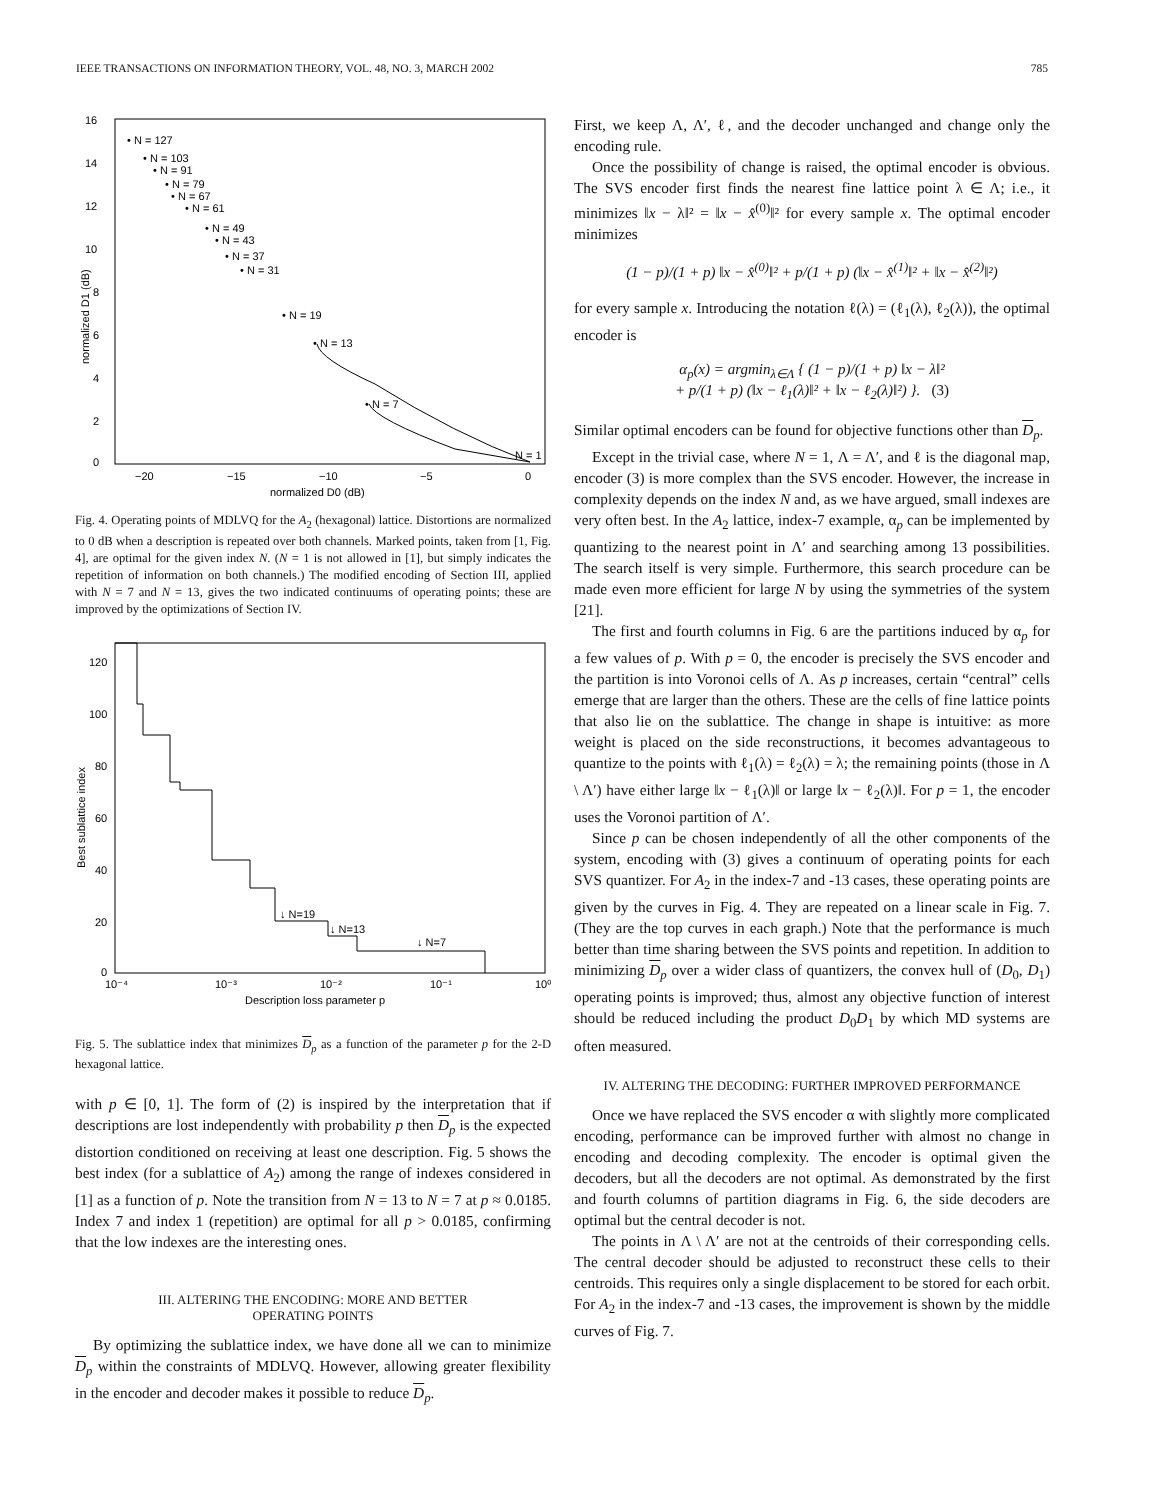IEEE TRANSACTIONS ON INFORMATION THEORY, VOL. 48, NO. 3, MARCH 2002 785
16
14
12
10
8
6
4
2
0
−20
−15
−10
−5
0
normalized D0 (dB)
normalized D1 (dB)
• N = 127
• N = 103
• N = 91
• N = 79
• N = 67
• N = 61
• N = 49
• N = 43
• N = 37
• N = 31
• N = 19
• N = 13
• N = 7
N = 1
Fig. 4. Operating points of MDLVQ for the A<sub>2</sub> (hexagonal) lattice. Distortions are normalized to 0 dB when a description is repeated over both channels. Marked points, taken from [1, Fig. 4], are optimal for the given index N. (N = 1 is not allowed in [1], but simply indicates the repetition of information on both channels.) The modified encoding of Section III, applied with N = 7 and N = 13, gives the two indicated continuums of operating points; these are improved by the optimizations of Section IV.
120
100
80
60
40
20
0
10⁻⁴
10⁻³
10⁻²
10⁻¹
10⁰
Description loss parameter p
Best sublattice index
↓ N=19
↓ N=13
↓ N=7
Fig. 5. The sublattice index that minimizes D<sub>p</sub> as a function of the parameter p for the 2-D hexagonal lattice.
with p ∈ [0, 1]. The form of (2) is inspired by the interpretation that if descriptions are lost independently with probability p then D<sub>p</sub> is the expected distortion conditioned on receiving at least one description. Fig. 5 shows the best index (for a sublattice of A<sub>2</sub>) among the range of indexes considered in [1] as a function of p. Note the transition from N = 13 to N = 7 at p ≈ 0.0185. Index 7 and index 1 (repetition) are optimal for all p > 0.0185, confirming that the low indexes are the interesting ones.
III. ALTERING THE ENCODING: MORE AND BETTER
OPERATING POINTS
By optimizing the sublattice index, we have done all we can to minimize D<sub>p</sub> within the constraints of MDLVQ. However, allowing greater flexibility in the encoder and decoder makes it possible to reduce D<sub>p</sub>.
First, we keep Λ, Λ′, ℓ, and the decoder unchanged and change only the encoding rule.
Once the possibility of change is raised, the optimal encoder is obvious. The SVS encoder first finds the nearest fine lattice point λ ∈ Λ; i.e., it minimizes ‖x − λ‖² = ‖x − x̂<sup>(0)</sup>‖² for every sample x. The optimal encoder minimizes
(1 − p)/(1 + p) ‖x − x̂<sup>(0)</sup>‖² + p/(1 + p) (‖x − x̂<sup>(1)</sup>‖² + ‖x − x̂<sup>(2)</sup>‖²)
for every sample x. Introducing the notation ℓ(λ) = (ℓ<sub>1</sub>(λ), ℓ<sub>2</sub>(λ)), the optimal encoder is
α<sub>p</sub>(x) = argmin<sub>λ∈Λ</sub> { (1 − p)/(1 + p) ‖x − λ‖²
+ p/(1 + p) (‖x − ℓ<sub>1</sub>(λ)‖² + ‖x − ℓ<sub>2</sub>(λ)‖²) }. (3)
Similar optimal encoders can be found for objective functions other than D<sub>p</sub>.
Except in the trivial case, where N = 1, Λ = Λ′, and ℓ is the diagonal map, encoder (3) is more complex than the SVS encoder. However, the increase in complexity depends on the index N and, as we have argued, small indexes are very often best. In the A<sub>2</sub> lattice, index-7 example, α<sub>p</sub> can be implemented by quantizing to the nearest point in Λ′ and searching among 13 possibilities. The search itself is very simple. Furthermore, this search procedure can be made even more efficient for large N by using the symmetries of the system [21].
The first and fourth columns in Fig. 6 are the partitions induced by α<sub>p</sub> for a few values of p. With p = 0, the encoder is precisely the SVS encoder and the partition is into Voronoi cells of Λ. As p increases, certain “central” cells emerge that are larger than the others. These are the cells of fine lattice points that also lie on the sublattice. The change in shape is intuitive: as more weight is placed on the side reconstructions, it becomes advantageous to quantize to the points with ℓ<sub>1</sub>(λ) = ℓ<sub>2</sub>(λ) = λ; the remaining points (those in Λ \ Λ′) have either large ‖x − ℓ<sub>1</sub>(λ)‖ or large ‖x − ℓ<sub>2</sub>(λ)‖. For p = 1, the encoder uses the Voronoi partition of Λ′.
Since p can be chosen independently of all the other components of the system, encoding with (3) gives a continuum of operating points for each SVS quantizer. For A<sub>2</sub> in the index-7 and -13 cases, these operating points are given by the curves in Fig. 4. They are repeated on a linear scale in Fig. 7. (They are the top curves in each graph.) Note that the performance is much better than time sharing between the SVS points and repetition. In addition to minimizing D<sub>p</sub> over a wider class of quantizers, the convex hull of (D<sub>0</sub>, D<sub>1</sub>) operating points is improved; thus, almost any objective function of interest should be reduced including the product D<sub>0</sub>D<sub>1</sub> by which MD systems are often measured.
IV. ALTERING THE DECODING: FURTHER IMPROVED PERFORMANCE
Once we have replaced the SVS encoder α with slightly more complicated encoding, performance can be improved further with almost no change in encoding and decoding complexity. The encoder is optimal given the decoders, but all the decoders are not optimal. As demonstrated by the first and fourth columns of partition diagrams in Fig. 6, the side decoders are optimal but the central decoder is not.
The points in Λ \ Λ′ are not at the centroids of their corresponding cells. The central decoder should be adjusted to reconstruct these cells to their centroids. This requires only a single displacement to be stored for each orbit. For A<sub>2</sub> in the index-7 and -13 cases, the improvement is shown by the middle curves of Fig. 7.